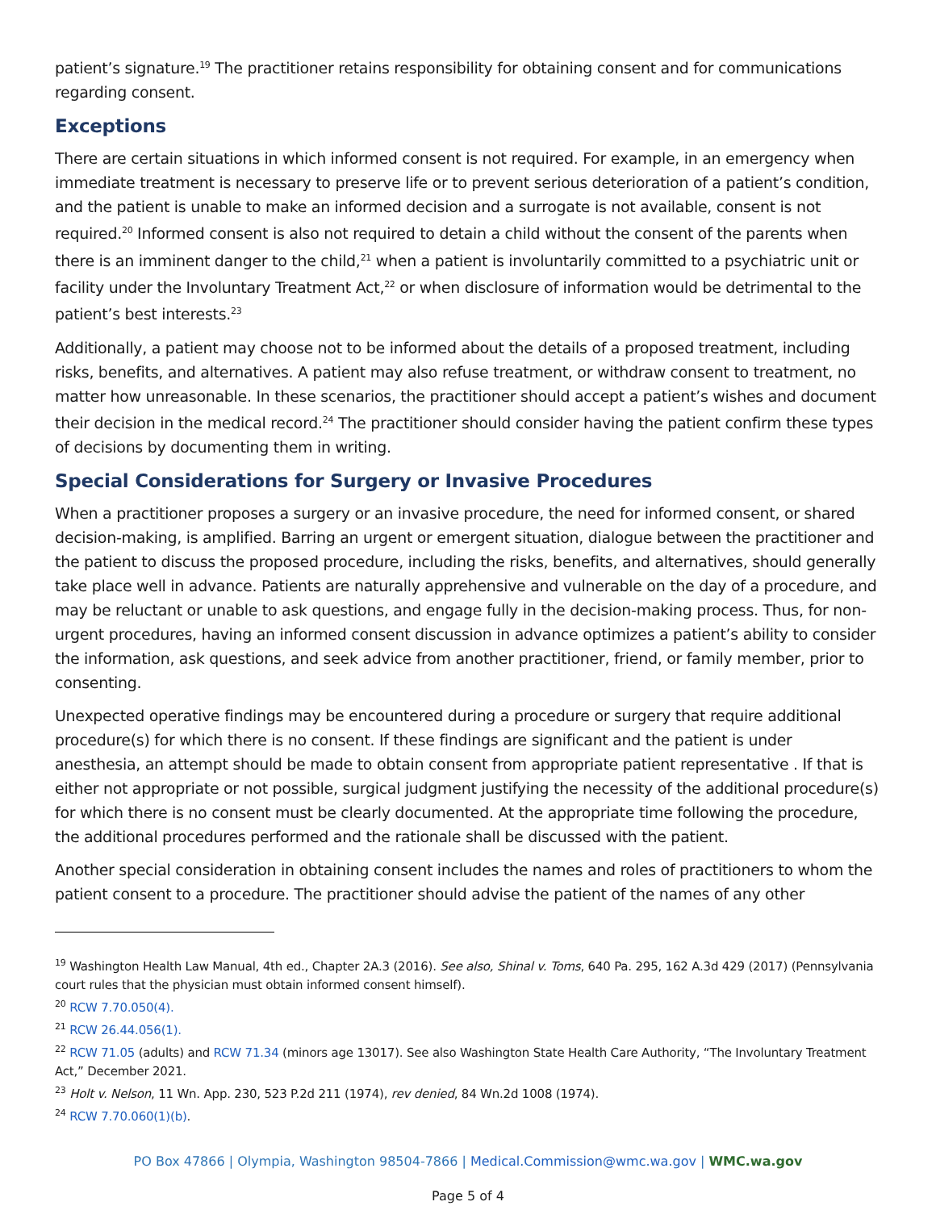patient’s signature.<sup>19</sup> The practitioner retains responsibility for obtaining consent and for communications regarding consent.
Exceptions
There are certain situations in which informed consent is not required. For example, in an emergency when immediate treatment is necessary to preserve life or to prevent serious deterioration of a patient’s condition, and the patient is unable to make an informed decision and a surrogate is not available, consent is not required.<sup>20</sup> Informed consent is also not required to detain a child without the consent of the parents when there is an imminent danger to the child,<sup>21</sup> when a patient is involuntarily committed to a psychiatric unit or facility under the Involuntary Treatment Act,<sup>22</sup> or when disclosure of information would be detrimental to the patient’s best interests.<sup>23</sup>
Additionally, a patient may choose not to be informed about the details of a proposed treatment, including risks, benefits, and alternatives. A patient may also refuse treatment, or withdraw consent to treatment, no matter how unreasonable. In these scenarios, the practitioner should accept a patient’s wishes and document their decision in the medical record.<sup>24</sup> The practitioner should consider having the patient confirm these types of decisions by documenting them in writing.
Special Considerations for Surgery or Invasive Procedures
When a practitioner proposes a surgery or an invasive procedure, the need for informed consent, or shared decision-making, is amplified. Barring an urgent or emergent situation, dialogue between the practitioner and the patient to discuss the proposed procedure, including the risks, benefits, and alternatives, should generally take place well in advance. Patients are naturally apprehensive and vulnerable on the day of a procedure, and may be reluctant or unable to ask questions, and engage fully in the decision-making process. Thus, for non-urgent procedures, having an informed consent discussion in advance optimizes a patient’s ability to consider the information, ask questions, and seek advice from another practitioner, friend, or family member, prior to consenting.
Unexpected operative findings may be encountered during a procedure or surgery that require additional procedure(s) for which there is no consent. If these findings are significant and the patient is under anesthesia, an attempt should be made to obtain consent from appropriate patient representative . If that is either not appropriate or not possible, surgical judgment justifying the necessity of the additional procedure(s) for which there is no consent must be clearly documented. At the appropriate time following the procedure, the additional procedures performed and the rationale shall be discussed with the patient.
Another special consideration in obtaining consent includes the names and roles of practitioners to whom the patient consent to a procedure. The practitioner should advise the patient of the names of any other
<sup>19</sup> Washington Health Law Manual, 4th ed., Chapter 2A.3 (2016). See also, Shinal v. Toms, 640 Pa. 295, 162 A.3d 429 (2017) (Pennsylvania court rules that the physician must obtain informed consent himself).
<sup>20</sup> RCW 7.70.050(4).
<sup>21</sup> RCW 26.44.056(1).
<sup>22</sup> RCW 71.05 (adults) and RCW 71.34 (minors age 13017). See also Washington State Health Care Authority, “The Involuntary Treatment Act,” December 2021.
<sup>23</sup> Holt v. Nelson, 11 Wn. App. 230, 523 P.2d 211 (1974), rev denied, 84 Wn.2d 1008 (1974).
<sup>24</sup> RCW 7.70.060(1)(b).
PO Box 47866 | Olympia, Washington 98504-7866 | Medical.Commission@wmc.wa.gov | WMC.wa.gov
Page 5 of 4